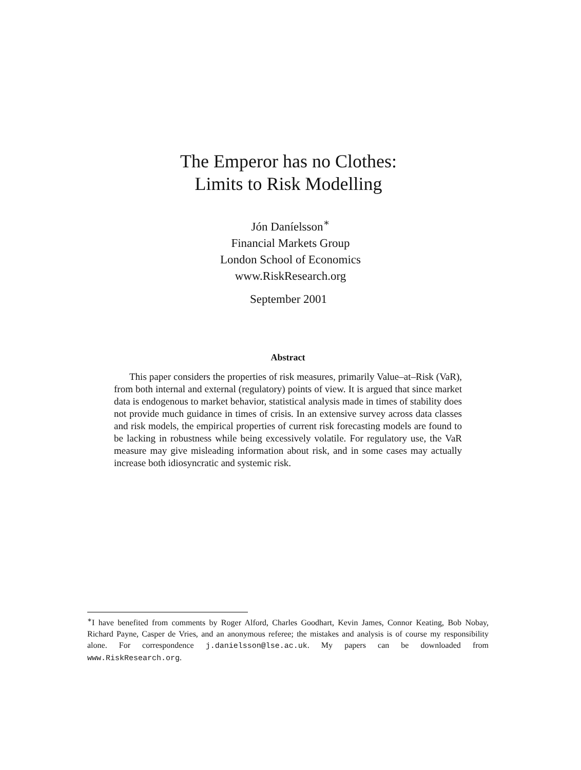The Emperor has no Clothes:
Limits to Risk Modelling
Jón Daníelsson<sup>∗</sup>
Financial Markets Group
London School of Economics
www.RiskResearch.org
September 2001
Abstract
This paper considers the properties of risk measures, primarily Value–at–Risk (VaR), from both internal and external (regulatory) points of view. It is argued that since market data is endogenous to market behavior, statistical analysis made in times of stability does not provide much guidance in times of crisis. In an extensive survey across data classes and risk models, the empirical properties of current risk forecasting models are found to be lacking in robustness while being excessively volatile. For regulatory use, the VaR measure may give misleading information about risk, and in some cases may actually increase both idiosyncratic and systemic risk.
<sup>∗</sup>I have benefited from comments by Roger Alford, Charles Goodhart, Kevin James, Connor Keating, Bob Nobay, Richard Payne, Casper de Vries, and an anonymous referee; the mistakes and analysis is of course my responsibility alone. For correspondence j.danielsson@lse.ac.uk. My papers can be downloaded from www.RiskResearch.org.